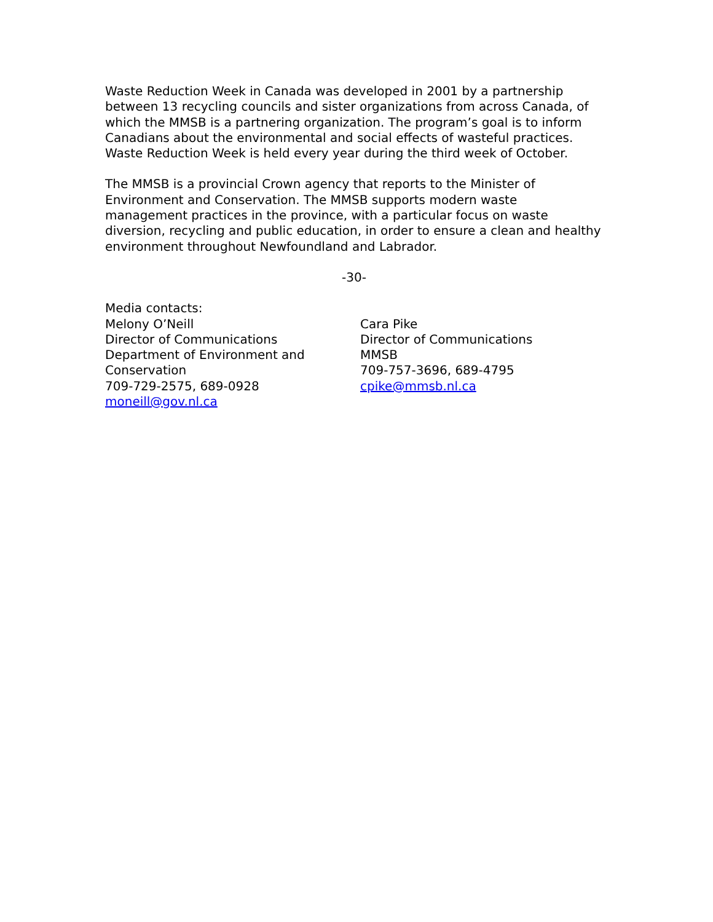Waste Reduction Week in Canada was developed in 2001 by a partnership between 13 recycling councils and sister organizations from across Canada, of which the MMSB is a partnering organization. The program’s goal is to inform Canadians about the environmental and social effects of wasteful practices. Waste Reduction Week is held every year during the third week of October.
The MMSB is a provincial Crown agency that reports to the Minister of Environment and Conservation. The MMSB supports modern waste management practices in the province, with a particular focus on waste diversion, recycling and public education, in order to ensure a clean and healthy environment throughout Newfoundland and Labrador.
-30-
Media contacts:
Melony O’Neill
Director of Communications
Department of Environment and Conservation
709-729-2575, 689-0928
moneill@gov.nl.ca
Cara Pike
Director of Communications
MMSB
709-757-3696, 689-4795
cpike@mmsb.nl.ca